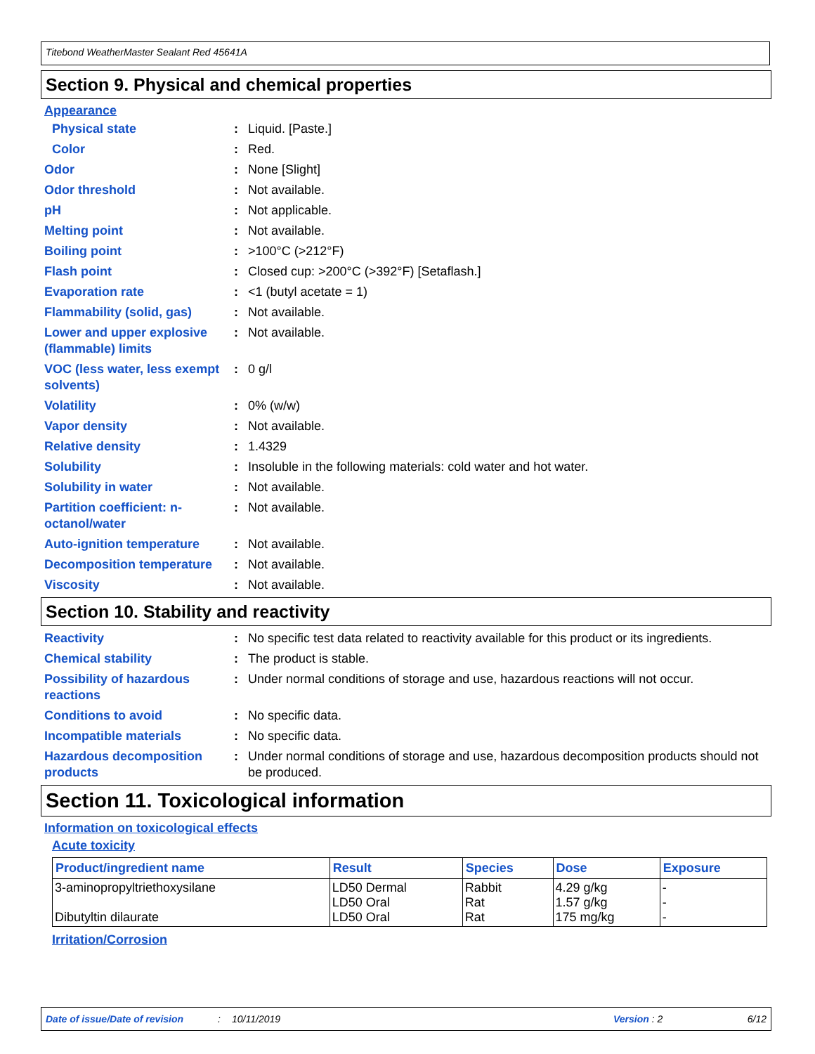Titebond WeatherMaster Sealant Red 45641A
Section 9. Physical and chemical properties
Appearance
Physical state : Liquid. [Paste.]
Color : Red.
Odor : None [Slight]
Odor threshold : Not available.
pH : Not applicable.
Melting point : Not available.
Boiling point : >100°C (>212°F)
Flash point : Closed cup: >200°C (>392°F) [Setaflash.]
Evaporation rate : <1 (butyl acetate = 1)
Flammability (solid, gas) : Not available.
Lower and upper explosive (flammable) limits
: Not available.
VOC (less water, less exempt solvents)
: 0 g/l
Volatility : 0% (w/w)
Vapor density : Not available.
Relative density : 1.4329
Solubility : Insoluble in the following materials: cold water and hot water.
Solubility in water : Not available.
Partition coefficient: n-octanol/water
: Not available.
Auto-ignition temperature : Not available.
Decomposition temperature : Not available.
Viscosity : Not available.
Section 10. Stability and reactivity
Reactivity : No specific test data related to reactivity available for this product or its ingredients.
Chemical stability : The product is stable.
Possibility of hazardous reactions
: Under normal conditions of storage and use, hazardous reactions will not occur.
Conditions to avoid : No specific data.
Incompatible materials : No specific data.
Hazardous decomposition products
: Under normal conditions of storage and use, hazardous decomposition products should not be produced.
Section 11. Toxicological information
Information on toxicological effects
Acute toxicity
| Product/ingredient name | Result | Species | Dose | Exposure |
| --- | --- | --- | --- | --- |
| 3-aminopropyltriethoxysilane Dibutyltin dilaurate | LD50 Dermal LD50 Oral LD50 Oral | Rabbit Rat Rat | 4.29 g/kg 1.57 g/kg 175 mg/kg | - - - |
Irritation/Corrosion
Date of issue/Date of revision: 10/11/2019 Version : 2 6/12